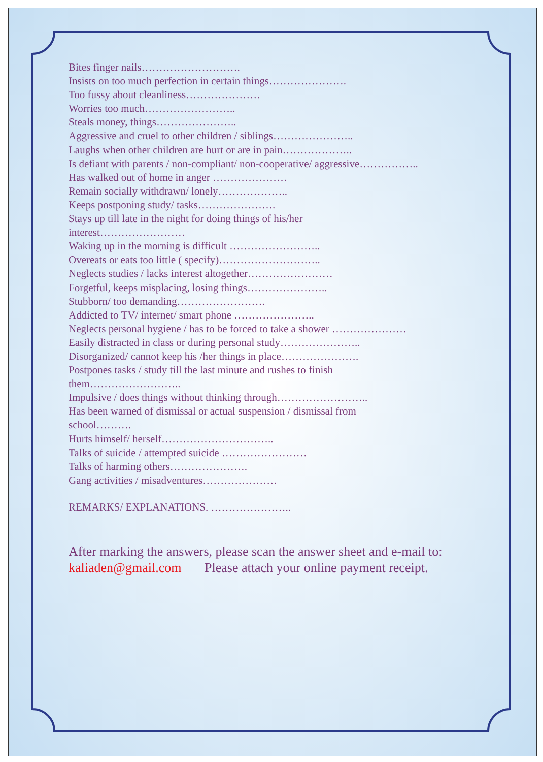Bites finger nails……………………….
Insists on too much perfection in certain things………………….
Too fussy about cleanliness…………………
Worries too much……………………..
Steals money, things…………………..
Aggressive and cruel to other children / siblings…………………..
Laughs when other children are hurt or are in pain………………..
Is defiant with parents / non-compliant/ non-cooperative/ aggressive……………..
Has walked out of home in anger …………………
Remain socially withdrawn/ lonely………………..
Keeps postponing study/ tasks………………….
Stays up till late in the night for doing things of his/her
interest……………………
Waking up in the morning is difficult ……………………..
Overeats or eats too little ( specify)………………………..
Neglects studies / lacks interest altogether……………………
Forgetful, keeps misplacing, losing things…………………..
Stubborn/ too demanding…………………….
Addicted to TV/ internet/ smart phone …………………..
Neglects personal hygiene / has to be forced to take a shower …………………
Easily distracted in class or during personal study…………………..
Disorganized/ cannot keep his /her things in place………………….
Postpones tasks / study till the last minute and rushes to finish
them……………………..
Impulsive / does things without thinking through……………………..
Has been warned of dismissal or actual suspension / dismissal from
school……….
Hurts himself/ herself…………………………..
Talks of suicide / attempted suicide ……………………
Talks of harming others………………….
Gang activities / misadventures…………………
REMARKS/ EXPLANATIONS. …………………..
After marking the answers, please scan the answer sheet and e-mail to:
kaliaden@gmail.com Please attach your online payment receipt.